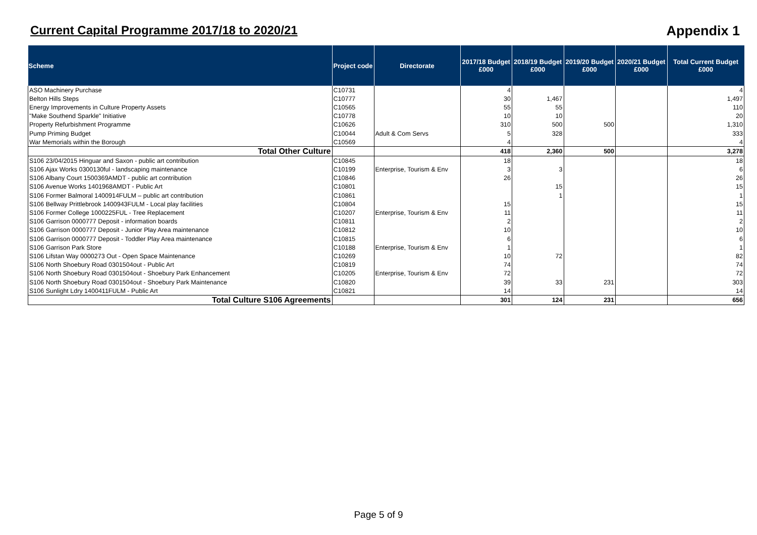Current Capital Programme 2017/18 to 2020/21
Appendix 1
| Scheme | Project code | Directorate | 2017/18 Budget £000 | 2018/19 Budget £000 | 2019/20 Budget £000 | 2020/21 Budget £000 | Total Current Budget £000 |
| --- | --- | --- | --- | --- | --- | --- | --- |
| ASO Machinery Purchase | C10731 | | 4 | | | | 4 |
| Belton Hills Steps | C10777 | | 30 | 1,467 | | | 1,497 |
| Energy Improvements in Culture Property Assets | C10565 | | 55 | 55 | | | 110 |
| "Make Southend Sparkle" Initiative | C10778 | | 10 | 10 | | | 20 |
| Property Refurbishment Programme | C10626 | | 310 | 500 | 500 | | 1,310 |
| Pump Priming Budget | C10044 | Adult & Com Servs | 5 | 328 | | | 333 |
| War Memorials within the Borough | C10569 | | 4 | | | | 4 |
| Total Other Culture | | | 418 | 2,360 | 500 | | 3,278 |
| S106 23/04/2015 Hinguar and Saxon - public art contribution | C10845 | | 18 | | | | 18 |
| S106 Ajax Works 0300130ful - landscaping maintenance | C10199 | Enterprise, Tourism & Env | 3 | 3 | | | 6 |
| S106 Albany Court 1500369AMDT - public art contribution | C10846 | | 26 | | | | 26 |
| S106 Avenue Works 1401968AMDT - Public Art | C10801 | | | 15 | | | 15 |
| S106 Former Balmoral 1400914FULM – public art contribution | C10861 | | | 1 | | | 1 |
| S106 Bellway Prittlebrook 1400943FULM - Local play facilities | C10804 | | 15 | | | | 15 |
| S106 Former College 1000225FUL - Tree Replacement | C10207 | Enterprise, Tourism & Env | 11 | | | | 11 |
| S106 Garrison 0000777 Deposit - information boards | C10811 | | 2 | | | | 2 |
| S106 Garrison 0000777 Deposit - Junior Play Area maintenance | C10812 | | 10 | | | | 10 |
| S106 Garrison 0000777 Deposit - Toddler Play Area maintenance | C10815 | | 6 | | | | 6 |
| S106 Garrison Park Store | C10188 | Enterprise, Tourism & Env | 1 | | | | 1 |
| S106 Lifstan Way 0000273 Out - Open Space Maintenance | C10269 | | 10 | 72 | | | 82 |
| S106 North Shoebury Road 0301504out - Public Art | C10819 | | 74 | | | | 74 |
| S106 North Shoebury Road 0301504out - Shoebury Park Enhancement | C10205 | Enterprise, Tourism & Env | 72 | | | | 72 |
| S106 North Shoebury Road 0301504out - Shoebury Park Maintenance | C10820 | | 39 | 33 | 231 | | 303 |
| S106 Sunlight Ldry 1400411FULM - Public Art | C10821 | | 14 | | | | 14 |
| Total Culture S106 Agreements | | | 301 | 124 | 231 | | 656 |
Page 5 of 9